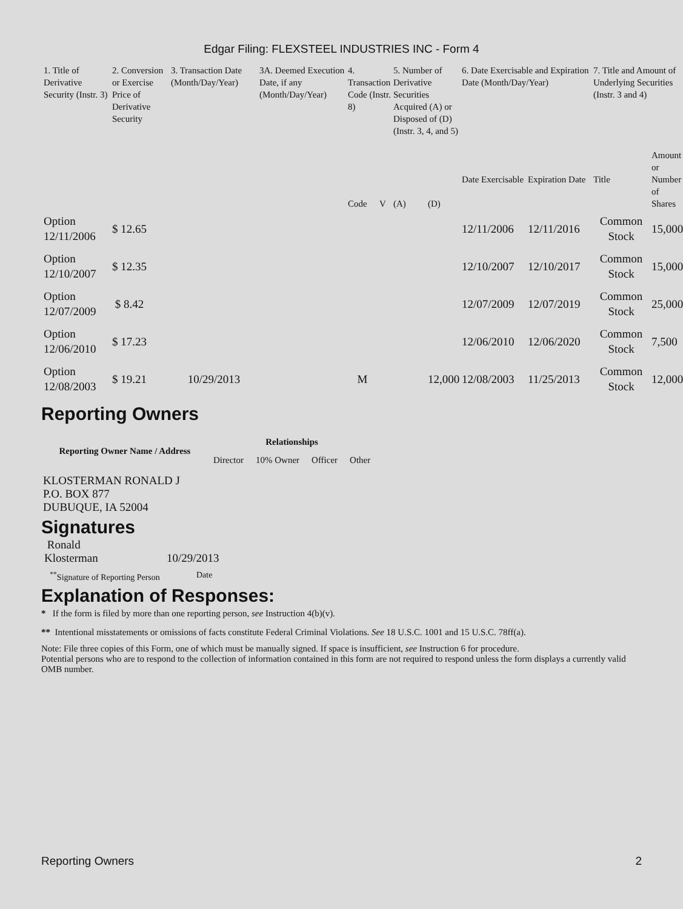Edgar Filing: FLEXSTEEL INDUSTRIES INC - Form 4
| 1. Title of Derivative Security (Instr. 3) | 2. Conversion or Exercise Price of Derivative Security | 3. Transaction Date (Month/Day/Year) | 3A. Deemed Execution Date, if any (Month/Day/Year) | 4. Transaction Code (Instr. 8) | | 5. Number of Derivative Securities Acquired (A) or Disposed of (D) (Instr. 3, 4, and 5) | | 6. Date Exercisable and Expiration Date (Month/Day/Year) | | 7. Title and Amount of Underlying Securities (Instr. 3 and 4) | |
| --- | --- | --- | --- | --- | --- | --- | --- | --- | --- | --- | --- |
| | | | | Code | V | (A) | (D) | Date Exercisable | Expiration Date | Title | Amount or Number of Shares |
| Option 12/11/2006 | $ 12.65 | | | | | | | 12/11/2006 | 12/11/2016 | Common Stock | 15,000 |
| Option 12/10/2007 | $ 12.35 | | | | | | | 12/10/2007 | 12/10/2017 | Common Stock | 15,000 |
| Option 12/07/2009 | $ 8.42 | | | | | | | 12/07/2009 | 12/07/2019 | Common Stock | 25,000 |
| Option 12/06/2010 | $ 17.23 | | | | | | | 12/06/2010 | 12/06/2020 | Common Stock | 7,500 |
| Option 12/08/2003 | $ 19.21 | 10/29/2013 | | M | | | 12,000 | 12/08/2003 | 11/25/2013 | Common Stock | 12,000 |
Reporting Owners
| Reporting Owner Name / Address | Relationships | | | |
| --- | --- | --- | --- | --- |
| | Director | 10% Owner | Officer | Other |
| KLOSTERMAN RONALD J P.O. BOX 877 DUBUQUE, IA 52004 | | | | |
Signatures
| Ronald Klosterman | 10/29/2013 |
| <sup>**</sup> Signature of Reporting Person | Date |
Explanation of Responses:
* If the form is filed by more than one reporting person, see Instruction 4(b)(v).
** Intentional misstatements or omissions of facts constitute Federal Criminal Violations. See 18 U.S.C. 1001 and 15 U.S.C. 78ff(a).
Note: File three copies of this Form, one of which must be manually signed. If space is insufficient, see Instruction 6 for procedure.
Potential persons who are to respond to the collection of information contained in this form are not required to respond unless the form displays a currently valid OMB number.
Reporting Owners 2